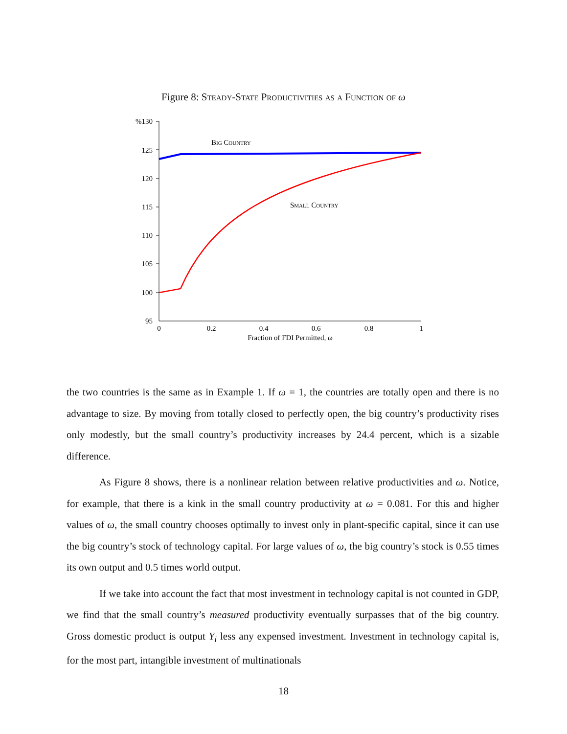Figure 8: Steady-State Productivities as a Function of ω
%130
125
120
115
110
105
100
95
0
0.2
0.4
0.6
0.8
1
Fraction of FDI Permitted, ω
Big Country
Small Country
the two countries is the same as in Example 1. If ω = 1, the countries are totally open and there is no advantage to size. By moving from totally closed to perfectly open, the big country’s productivity rises only modestly, but the small country’s productivity increases by 24.4 percent, which is a sizable difference.
As Figure 8 shows, there is a nonlinear relation between relative productivities and ω. Notice, for example, that there is a kink in the small country productivity at ω = 0.081. For this and higher values of ω, the small country chooses optimally to invest only in plant-specific capital, since it can use the big country’s stock of technology capital. For large values of ω, the big country’s stock is 0.55 times its own output and 0.5 times world output.
If we take into account the fact that most investment in technology capital is not counted in GDP, we find that the small country’s measured productivity eventually surpasses that of the big country. Gross domestic product is output Y<sub>i</sub> less any expensed investment. Investment in technology capital is, for the most part, intangible investment of multinationals
18